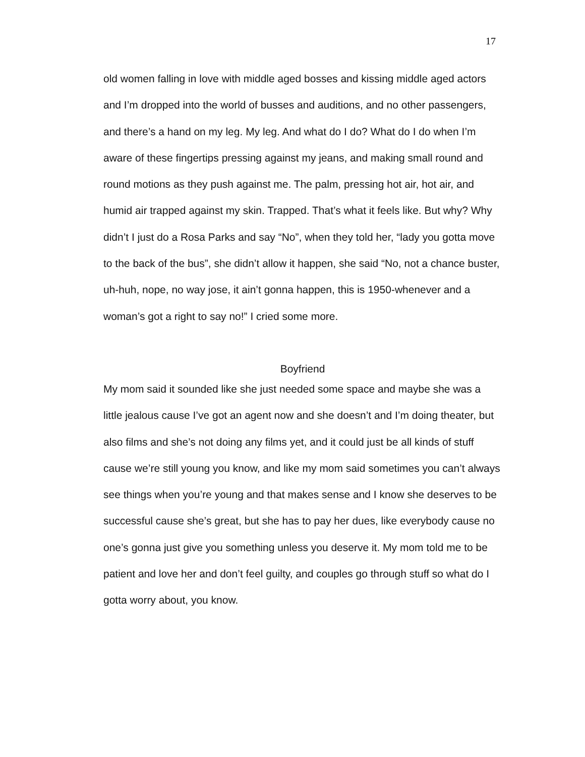17
old women falling in love with middle aged bosses and kissing middle aged actors and I’m dropped into the world of busses and auditions, and no other passengers, and there’s a hand on my leg. My leg. And what do I do? What do I do when I’m aware of these fingertips pressing against my jeans, and making small round and round motions as they push against me. The palm, pressing hot air, hot air, and humid air trapped against my skin. Trapped. That’s what it feels like. But why? Why didn’t I just do a Rosa Parks and say “No”, when they told her, “lady you gotta move to the back of the bus”, she didn’t allow it happen, she said “No, not a chance buster, uh-huh, nope, no way jose, it ain’t gonna happen, this is 1950-whenever and a woman’s got a right to say no!” I cried some more.
Boyfriend
My mom said it sounded like she just needed some space and maybe she was a little jealous cause I’ve got an agent now and she doesn’t and I’m doing theater, but also films and she’s not doing any films yet, and it could just be all kinds of stuff cause we’re still young you know, and like my mom said sometimes you can’t always see things when you’re young and that makes sense and I know she deserves to be successful cause she’s great, but she has to pay her dues, like everybody cause no one’s gonna just give you something unless you deserve it. My mom told me to be patient and love her and don’t feel guilty, and couples go through stuff so what do I gotta worry about, you know.